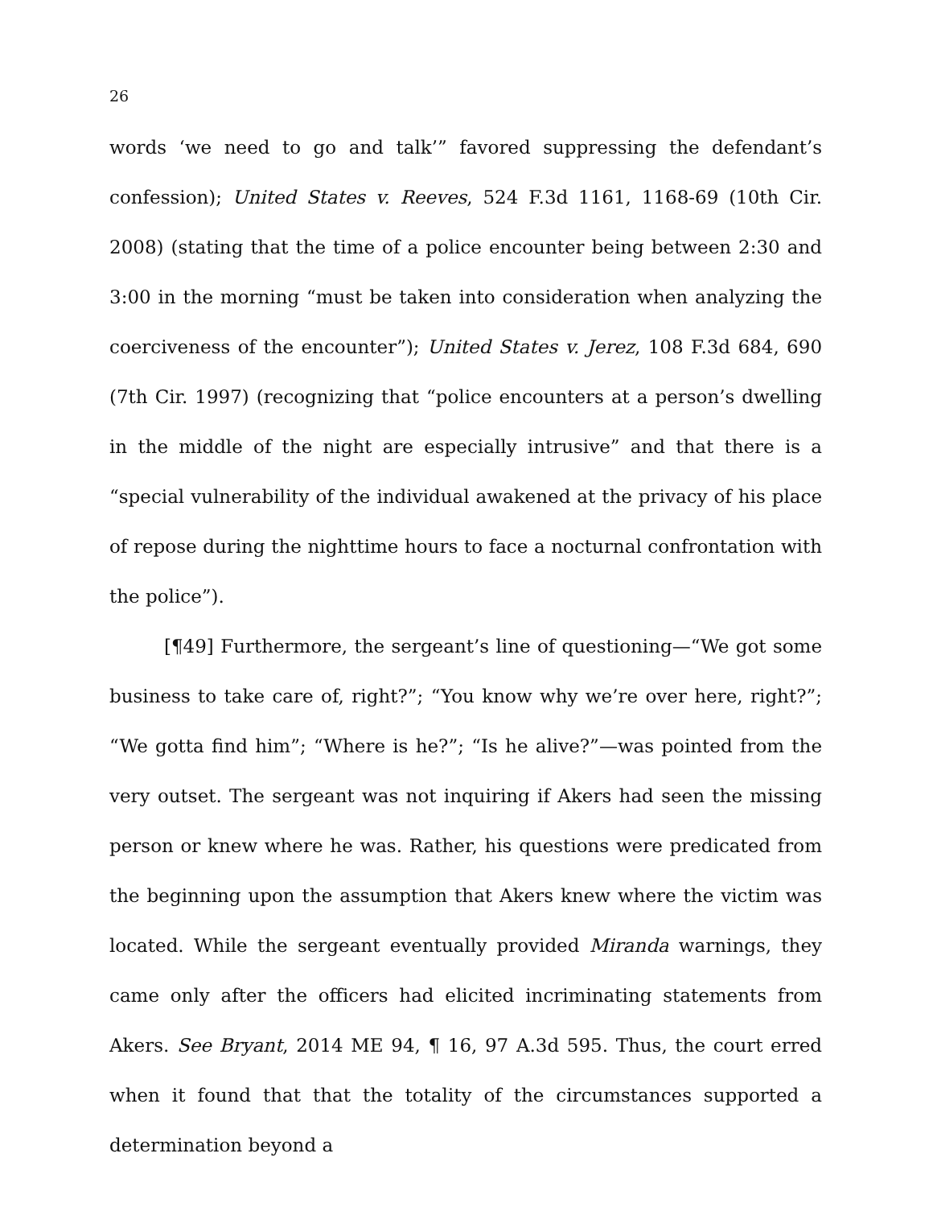26
words ‘we need to go and talk’” favored suppressing the defendant’s confession); United States v. Reeves, 524 F.3d 1161, 1168-69 (10th Cir. 2008) (stating that the time of a police encounter being between 2:30 and 3:00 in the morning “must be taken into consideration when analyzing the coerciveness of the encounter”); United States v. Jerez, 108 F.3d 684, 690 (7th Cir. 1997) (recognizing that “police encounters at a person’s dwelling in the middle of the night are especially intrusive” and that there is a “special vulnerability of the individual awakened at the privacy of his place of repose during the nighttime hours to face a nocturnal confrontation with the police”).
[¶49] Furthermore, the sergeant’s line of questioning—“We got some business to take care of, right?”; “You know why we’re over here, right?”; “We gotta find him”; “Where is he?”; “Is he alive?”—was pointed from the very outset. The sergeant was not inquiring if Akers had seen the missing person or knew where he was. Rather, his questions were predicated from the beginning upon the assumption that Akers knew where the victim was located. While the sergeant eventually provided Miranda warnings, they came only after the officers had elicited incriminating statements from Akers. See Bryant, 2014 ME 94, ¶ 16, 97 A.3d 595. Thus, the court erred when it found that that the totality of the circumstances supported a determination beyond a